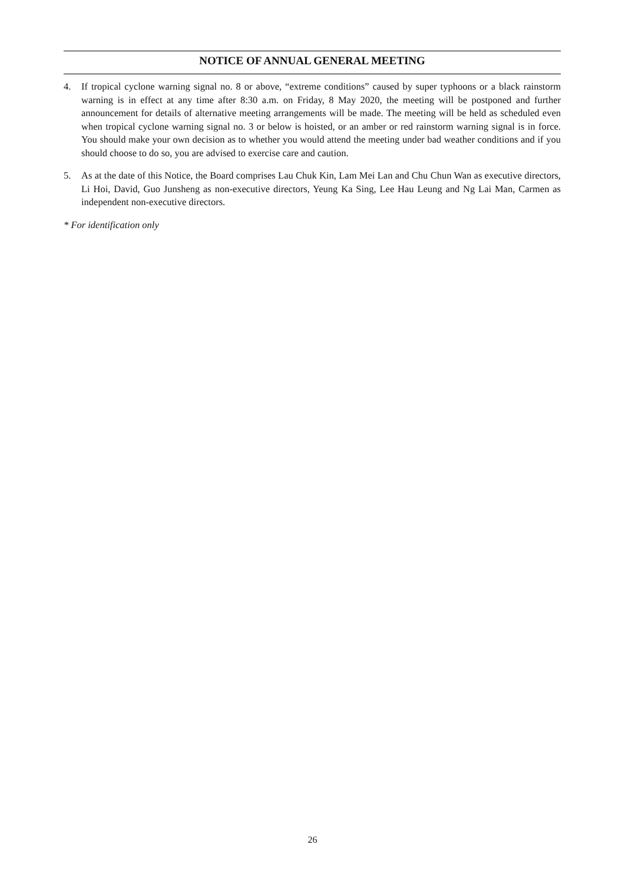NOTICE OF ANNUAL GENERAL MEETING
4. If tropical cyclone warning signal no. 8 or above, “extreme conditions” caused by super typhoons or a black rainstorm warning is in effect at any time after 8:30 a.m. on Friday, 8 May 2020, the meeting will be postponed and further announcement for details of alternative meeting arrangements will be made. The meeting will be held as scheduled even when tropical cyclone warning signal no. 3 or below is hoisted, or an amber or red rainstorm warning signal is in force. You should make your own decision as to whether you would attend the meeting under bad weather conditions and if you should choose to do so, you are advised to exercise care and caution.
5. As at the date of this Notice, the Board comprises Lau Chuk Kin, Lam Mei Lan and Chu Chun Wan as executive directors, Li Hoi, David, Guo Junsheng as non-executive directors, Yeung Ka Sing, Lee Hau Leung and Ng Lai Man, Carmen as independent non-executive directors.
* For identification only
26